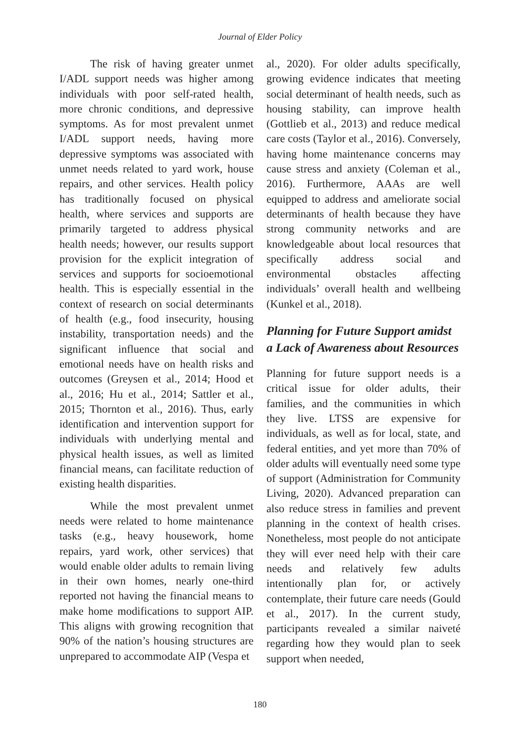Journal of Elder Policy
The risk of having greater unmet I/ADL support needs was higher among individuals with poor self-rated health, more chronic conditions, and depressive symptoms. As for most prevalent unmet I/ADL support needs, having more depressive symptoms was associated with unmet needs related to yard work, house repairs, and other services. Health policy has traditionally focused on physical health, where services and supports are primarily targeted to address physical health needs; however, our results support provision for the explicit integration of services and supports for socioemotional health. This is especially essential in the context of research on social determinants of health (e.g., food insecurity, housing instability, transportation needs) and the significant influence that social and emotional needs have on health risks and outcomes (Greysen et al., 2014; Hood et al., 2016; Hu et al., 2014; Sattler et al., 2015; Thornton et al., 2016). Thus, early identification and intervention support for individuals with underlying mental and physical health issues, as well as limited financial means, can facilitate reduction of existing health disparities.
While the most prevalent unmet needs were related to home maintenance tasks (e.g., heavy housework, home repairs, yard work, other services) that would enable older adults to remain living in their own homes, nearly one-third reported not having the financial means to make home modifications to support AIP. This aligns with growing recognition that 90% of the nation’s housing structures are unprepared to accommodate AIP (Vespa et
al., 2020). For older adults specifically, growing evidence indicates that meeting social determinant of health needs, such as housing stability, can improve health (Gottlieb et al., 2013) and reduce medical care costs (Taylor et al., 2016). Conversely, having home maintenance concerns may cause stress and anxiety (Coleman et al., 2016). Furthermore, AAAs are well equipped to address and ameliorate social determinants of health because they have strong community networks and are knowledgeable about local resources that specifically address social and environmental obstacles affecting individuals’ overall health and wellbeing (Kunkel et al., 2018).
Planning for Future Support amidst a Lack of Awareness about Resources
Planning for future support needs is a critical issue for older adults, their families, and the communities in which they live. LTSS are expensive for individuals, as well as for local, state, and federal entities, and yet more than 70% of older adults will eventually need some type of support (Administration for Community Living, 2020). Advanced preparation can also reduce stress in families and prevent planning in the context of health crises. Nonetheless, most people do not anticipate they will ever need help with their care needs and relatively few adults intentionally plan for, or actively contemplate, their future care needs (Gould et al., 2017). In the current study, participants revealed a similar naiveté regarding how they would plan to seek support when needed,
180